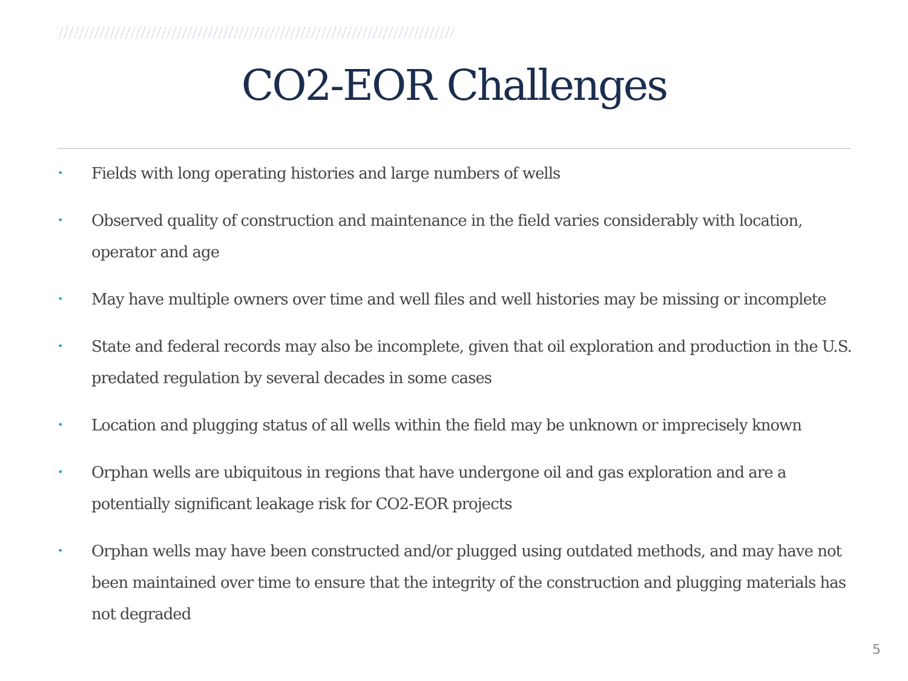CO2-EOR Challenges
• Fields with long operating histories and large numbers of wells
• Observed quality of construction and maintenance in the field varies considerably with location, operator and age
• May have multiple owners over time and well files and well histories may be missing or incomplete
• State and federal records may also be incomplete, given that oil exploration and production in the U.S. predated regulation by several decades in some cases
• Location and plugging status of all wells within the field may be unknown or imprecisely known
• Orphan wells are ubiquitous in regions that have undergone oil and gas exploration and are a potentially significant leakage risk for CO2-EOR projects
• Orphan wells may have been constructed and/or plugged using outdated methods, and may have not been maintained over time to ensure that the integrity of the construction and plugging materials has not degraded
5